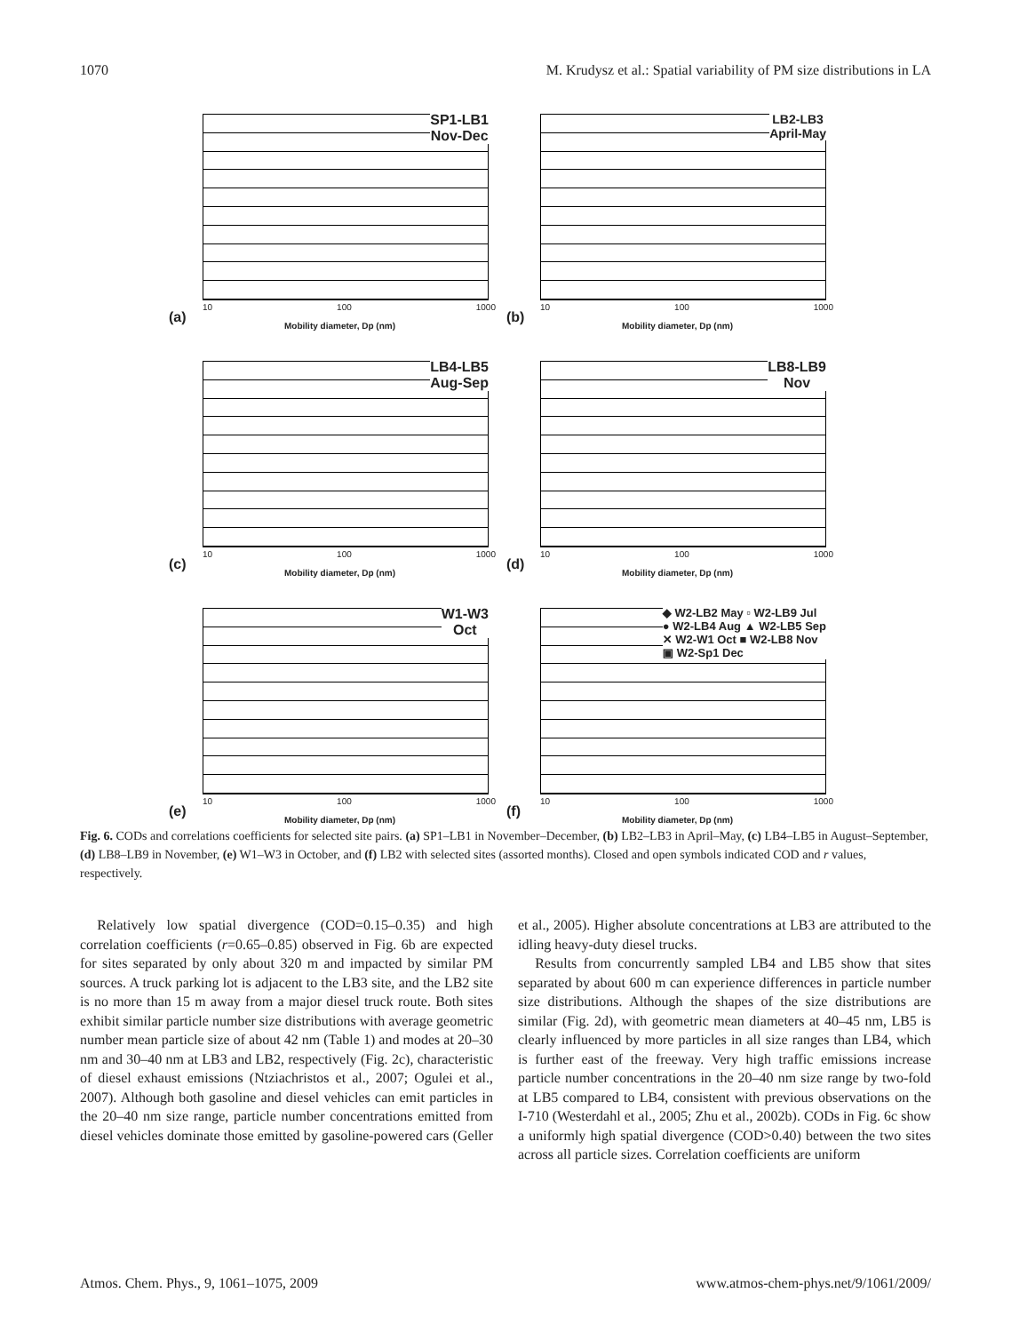1070 M. Krudysz et al.: Spatial variability of PM size distributions in LA
SP1-LB1
Nov-Dec
10 100 1000
(a) Mobility diameter, Dp (nm)
LB2-LB3
April-May
10 100 1000
(b) Mobility diameter, Dp (nm)
LB4-LB5
Aug-Sep
10 100 1000
(c) Mobility diameter, Dp (nm)
LB8-LB9
Nov
10 100 1000
(d) Mobility diameter, Dp (nm)
W1-W3
Oct
10 100 1000
(e) Mobility diameter, Dp (nm)
◆ W2-LB2 May ▫ W2-LB9 Jul
● W2-LB4 Aug ▲ W2-LB5 Sep
✕ W2-W1 Oct ■ W2-LB8 Nov
▣ W2-Sp1 Dec
10 100 1000
(f) Mobility diameter, Dp (nm)
Fig. 6. CODs and correlations coefficients for selected site pairs. (a) SP1–LB1 in November–December, (b) LB2–LB3 in April–May, (c) LB4–LB5 in August–September, (d) LB8–LB9 in November, (e) W1–W3 in October, and (f) LB2 with selected sites (assorted months). Closed and open symbols indicated COD and r values, respectively.
Relatively low spatial divergence (COD=0.15–0.35) and high correlation coefficients (r=0.65–0.85) observed in Fig. 6b are expected for sites separated by only about 320 m and impacted by similar PM sources. A truck parking lot is adjacent to the LB3 site, and the LB2 site is no more than 15 m away from a major diesel truck route. Both sites exhibit similar particle number size distributions with average geometric number mean particle size of about 42 nm (Table 1) and modes at 20–30 nm and 30–40 nm at LB3 and LB2, respectively (Fig. 2c), characteristic of diesel exhaust emissions (Ntziachristos et al., 2007; Ogulei et al., 2007). Although both gasoline and diesel vehicles can emit particles in the 20–40 nm size range, particle number concentrations emitted from diesel vehicles dominate those emitted by gasoline-powered cars (Geller et al., 2005). Higher absolute concentrations at LB3 are attributed to the idling heavy-duty diesel trucks.
Results from concurrently sampled LB4 and LB5 show that sites separated by about 600 m can experience differences in particle number size distributions. Although the shapes of the size distributions are similar (Fig. 2d), with geometric mean diameters at 40–45 nm, LB5 is clearly influenced by more particles in all size ranges than LB4, which is further east of the freeway. Very high traffic emissions increase particle number concentrations in the 20–40 nm size range by two-fold at LB5 compared to LB4, consistent with previous observations on the I-710 (Westerdahl et al., 2005; Zhu et al., 2002b). CODs in Fig. 6c show a uniformly high spatial divergence (COD>0.40) between the two sites across all particle sizes. Correlation coefficients are uniform
Atmos. Chem. Phys., 9, 1061–1075, 2009 www.atmos-chem-phys.net/9/1061/2009/